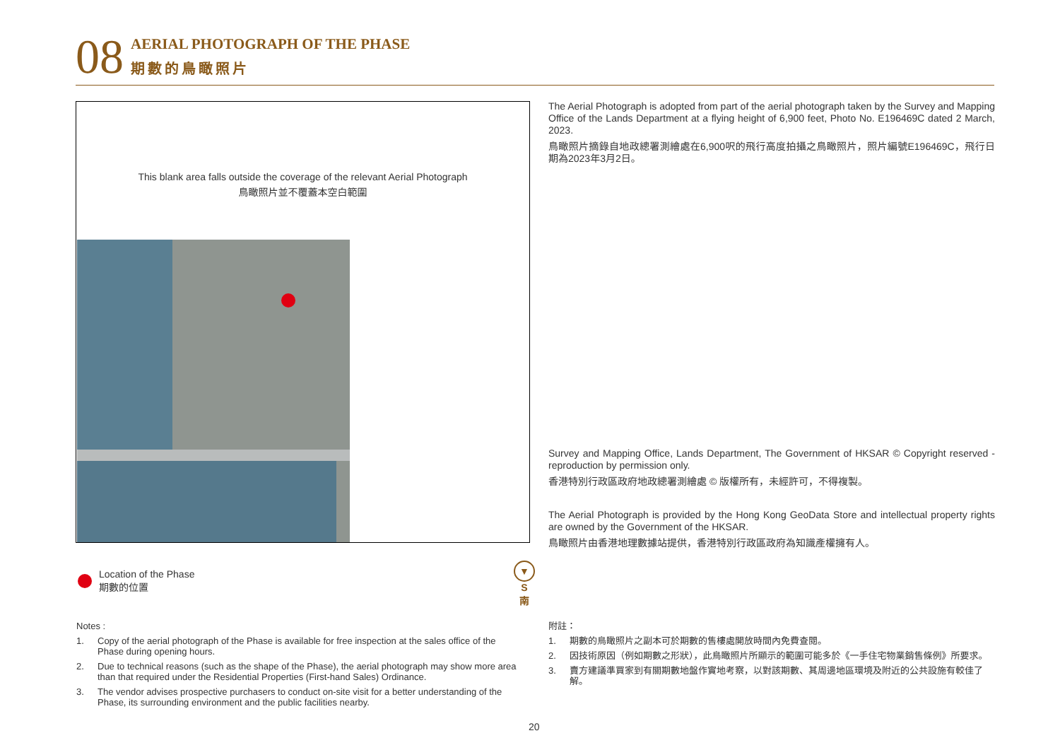08
AERIAL PHOTOGRAPH OF THE PHASE
期數的鳥瞰照片
This blank area falls outside the coverage of the relevant Aerial Photograph
鳥瞰照片並不覆蓋本空白範圍
The Aerial Photograph is adopted from part of the aerial photograph taken by the Survey and Mapping Office of the Lands Department at a flying height of 6,900 feet, Photo No. E196469C dated 2 March, 2023.
鳥瞰照片摘錄自地政總署測繪處在6,900呎的飛行高度拍攝之鳥瞰照片，照片編號E196469C，飛行日期為2023年3月2日。
Survey and Mapping Office, Lands Department, The Government of HKSAR © Copyright reserved - reproduction by permission only.
香港特別行政區政府地政總署測繪處 © 版權所有，未經許可，不得複製。
The Aerial Photograph is provided by the Hong Kong GeoData Store and intellectual property rights are owned by the Government of the HKSAR.
鳥瞰照片由香港地理數據站提供，香港特別行政區政府為知識產權擁有人。
Location of the Phase
期數的位置
▼
S
南
Notes :
1. Copy of the aerial photograph of the Phase is available for free inspection at the sales office of the Phase during opening hours.
2. Due to technical reasons (such as the shape of the Phase), the aerial photograph may show more area than that required under the Residential Properties (First-hand Sales) Ordinance.
3. The vendor advises prospective purchasers to conduct on-site visit for a better understanding of the Phase, its surrounding environment and the public facilities nearby.
附註：
1. 期數的鳥瞰照片之副本可於期數的售樓處開放時間內免費查閱。
2. 因技術原因（例如期數之形狀），此鳥瞰照片所顯示的範圍可能多於《一手住宅物業銷售條例》所要求。
3. 賣方建議準買家到有關期數地盤作實地考察，以對該期數、其周邊地區環境及附近的公共設施有較佳了解。
20